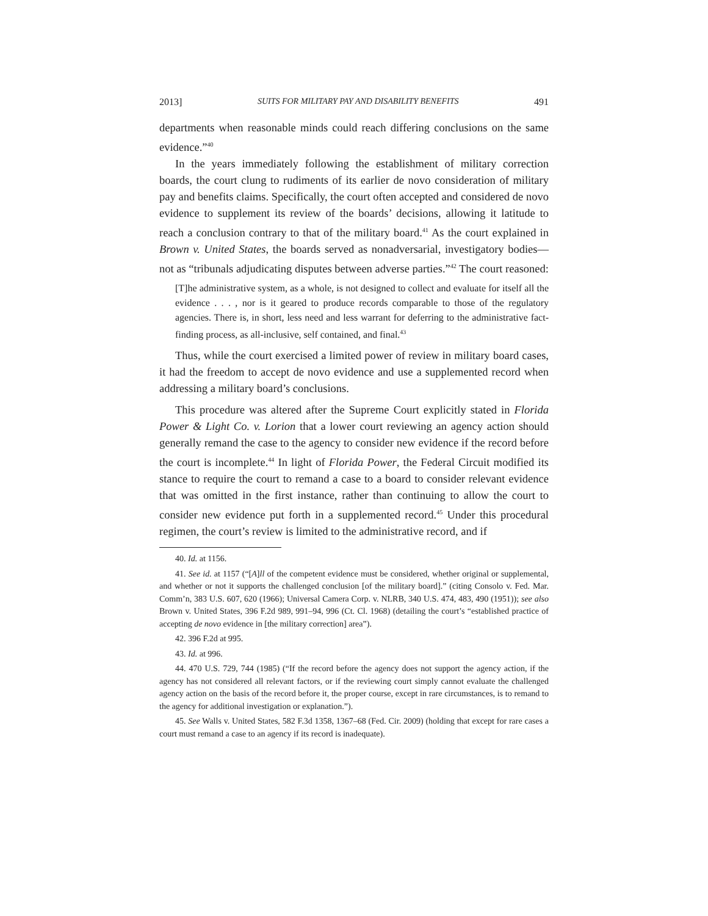2013] SUITS FOR MILITARY PAY AND DISABILITY BENEFITS 491
departments when reasonable minds could reach differing conclusions on the same evidence.”<sup>40</sup>
In the years immediately following the establishment of military correction boards, the court clung to rudiments of its earlier de novo consideration of military pay and benefits claims. Specifically, the court often accepted and considered de novo evidence to supplement its review of the boards’ decisions, allowing it latitude to reach a conclusion contrary to that of the military board.<sup>41</sup> As the court explained in Brown v. United States, the boards served as nonadversarial, investigatory bodies—not as “tribunals adjudicating disputes between adverse parties.”<sup>42</sup> The court reasoned:
[T]he administrative system, as a whole, is not designed to collect and evaluate for itself all the evidence . . . , nor is it geared to produce records comparable to those of the regulatory agencies. There is, in short, less need and less warrant for deferring to the administrative fact-finding process, as all-inclusive, self contained, and final.<sup>43</sup>
Thus, while the court exercised a limited power of review in military board cases, it had the freedom to accept de novo evidence and use a supplemented record when addressing a military board’s conclusions.
This procedure was altered after the Supreme Court explicitly stated in Florida Power & Light Co. v. Lorion that a lower court reviewing an agency action should generally remand the case to the agency to consider new evidence if the record before the court is incomplete.<sup>44</sup> In light of Florida Power, the Federal Circuit modified its stance to require the court to remand a case to a board to consider relevant evidence that was omitted in the first instance, rather than continuing to allow the court to consider new evidence put forth in a supplemented record.<sup>45</sup> Under this procedural regimen, the court’s review is limited to the administrative record, and if
40. Id. at 1156.
41. See id. at 1157 (“[A]ll of the competent evidence must be considered, whether original or supplemental, and whether or not it supports the challenged conclusion [of the military board].” (citing Consolo v. Fed. Mar. Comm’n, 383 U.S. 607, 620 (1966); Universal Camera Corp. v. NLRB, 340 U.S. 474, 483, 490 (1951)); see also Brown v. United States, 396 F.2d 989, 991–94, 996 (Ct. Cl. 1968) (detailing the court’s “established practice of accepting de novo evidence in [the military correction] area”).
42. 396 F.2d at 995.
43. Id. at 996.
44. 470 U.S. 729, 744 (1985) (“If the record before the agency does not support the agency action, if the agency has not considered all relevant factors, or if the reviewing court simply cannot evaluate the challenged agency action on the basis of the record before it, the proper course, except in rare circumstances, is to remand to the agency for additional investigation or explanation.”).
45. See Walls v. United States, 582 F.3d 1358, 1367–68 (Fed. Cir. 2009) (holding that except for rare cases a court must remand a case to an agency if its record is inadequate).